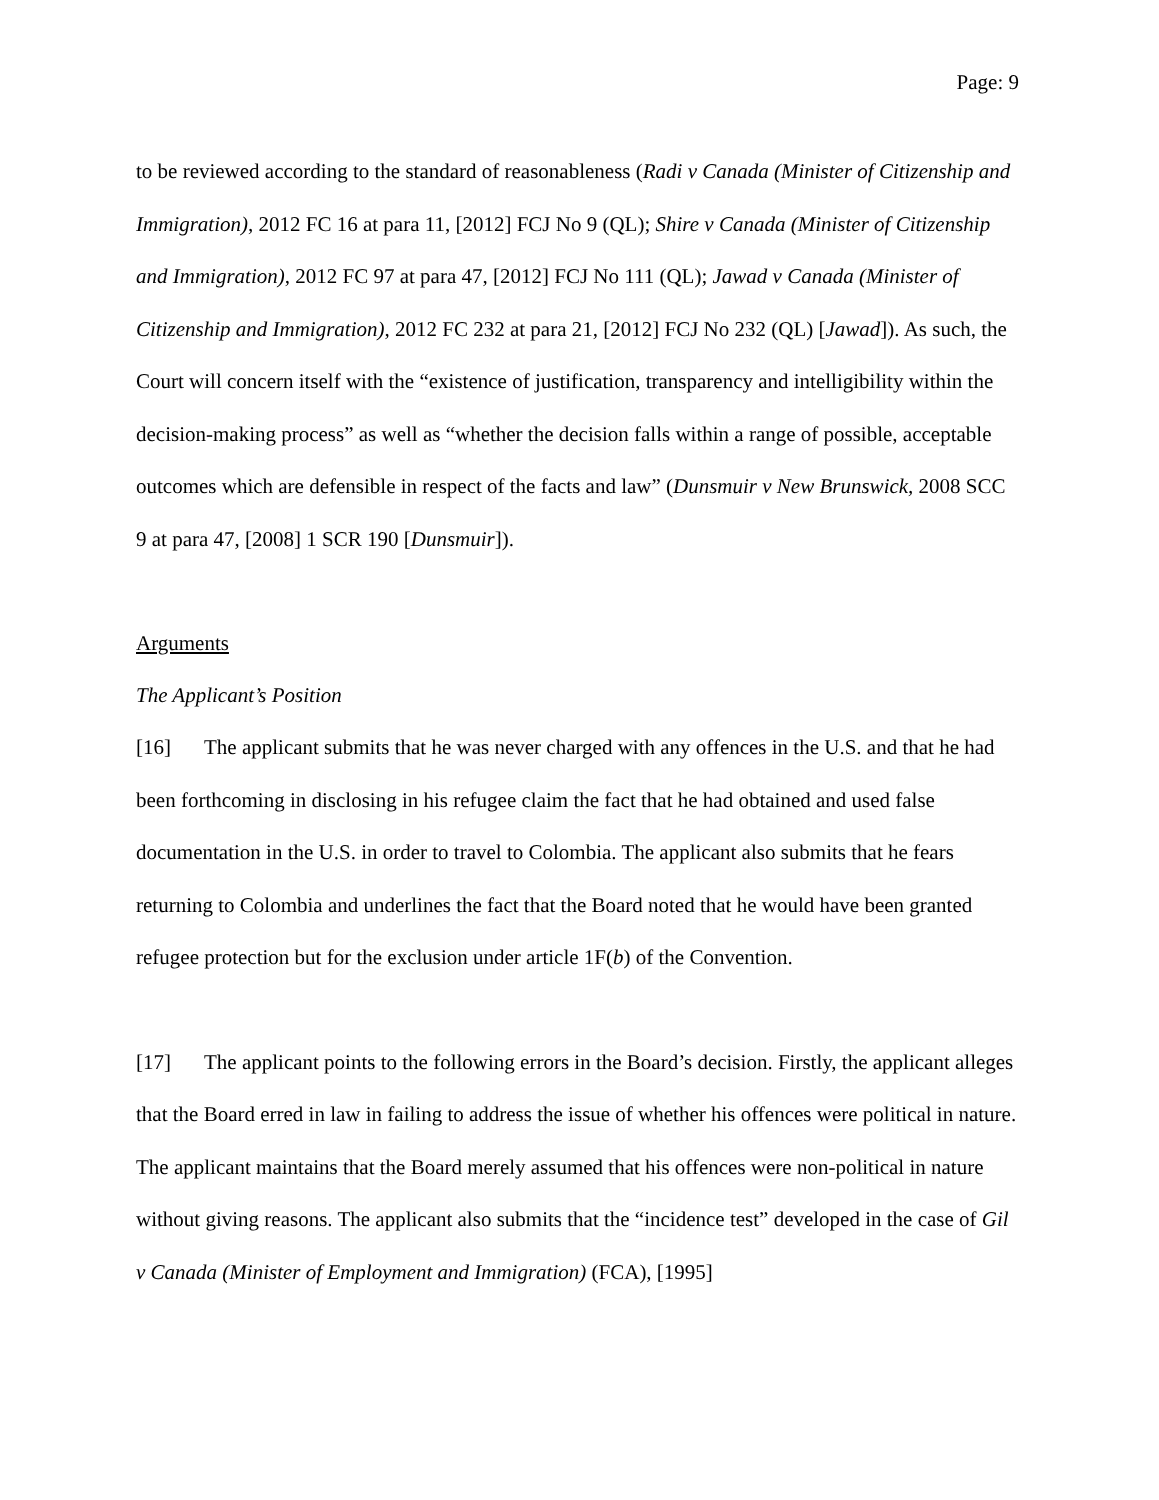Page: 9
to be reviewed according to the standard of reasonableness (Radi v Canada (Minister of Citizenship and Immigration), 2012 FC 16 at para 11, [2012] FCJ No 9 (QL); Shire v Canada (Minister of Citizenship and Immigration), 2012 FC 97 at para 47, [2012] FCJ No 111 (QL); Jawad v Canada (Minister of Citizenship and Immigration), 2012 FC 232 at para 21, [2012] FCJ No 232 (QL) [Jawad]). As such, the Court will concern itself with the “existence of justification, transparency and intelligibility within the decision-making process” as well as “whether the decision falls within a range of possible, acceptable outcomes which are defensible in respect of the facts and law” (Dunsmuir v New Brunswick, 2008 SCC 9 at para 47, [2008] 1 SCR 190 [Dunsmuir]).
Arguments
The Applicant’s Position
[16] The applicant submits that he was never charged with any offences in the U.S. and that he had been forthcoming in disclosing in his refugee claim the fact that he had obtained and used false documentation in the U.S. in order to travel to Colombia. The applicant also submits that he fears returning to Colombia and underlines the fact that the Board noted that he would have been granted refugee protection but for the exclusion under article 1F(b) of the Convention.
[17] The applicant points to the following errors in the Board’s decision. Firstly, the applicant alleges that the Board erred in law in failing to address the issue of whether his offences were political in nature. The applicant maintains that the Board merely assumed that his offences were non-political in nature without giving reasons. The applicant also submits that the “incidence test” developed in the case of Gil v Canada (Minister of Employment and Immigration) (FCA), [1995]